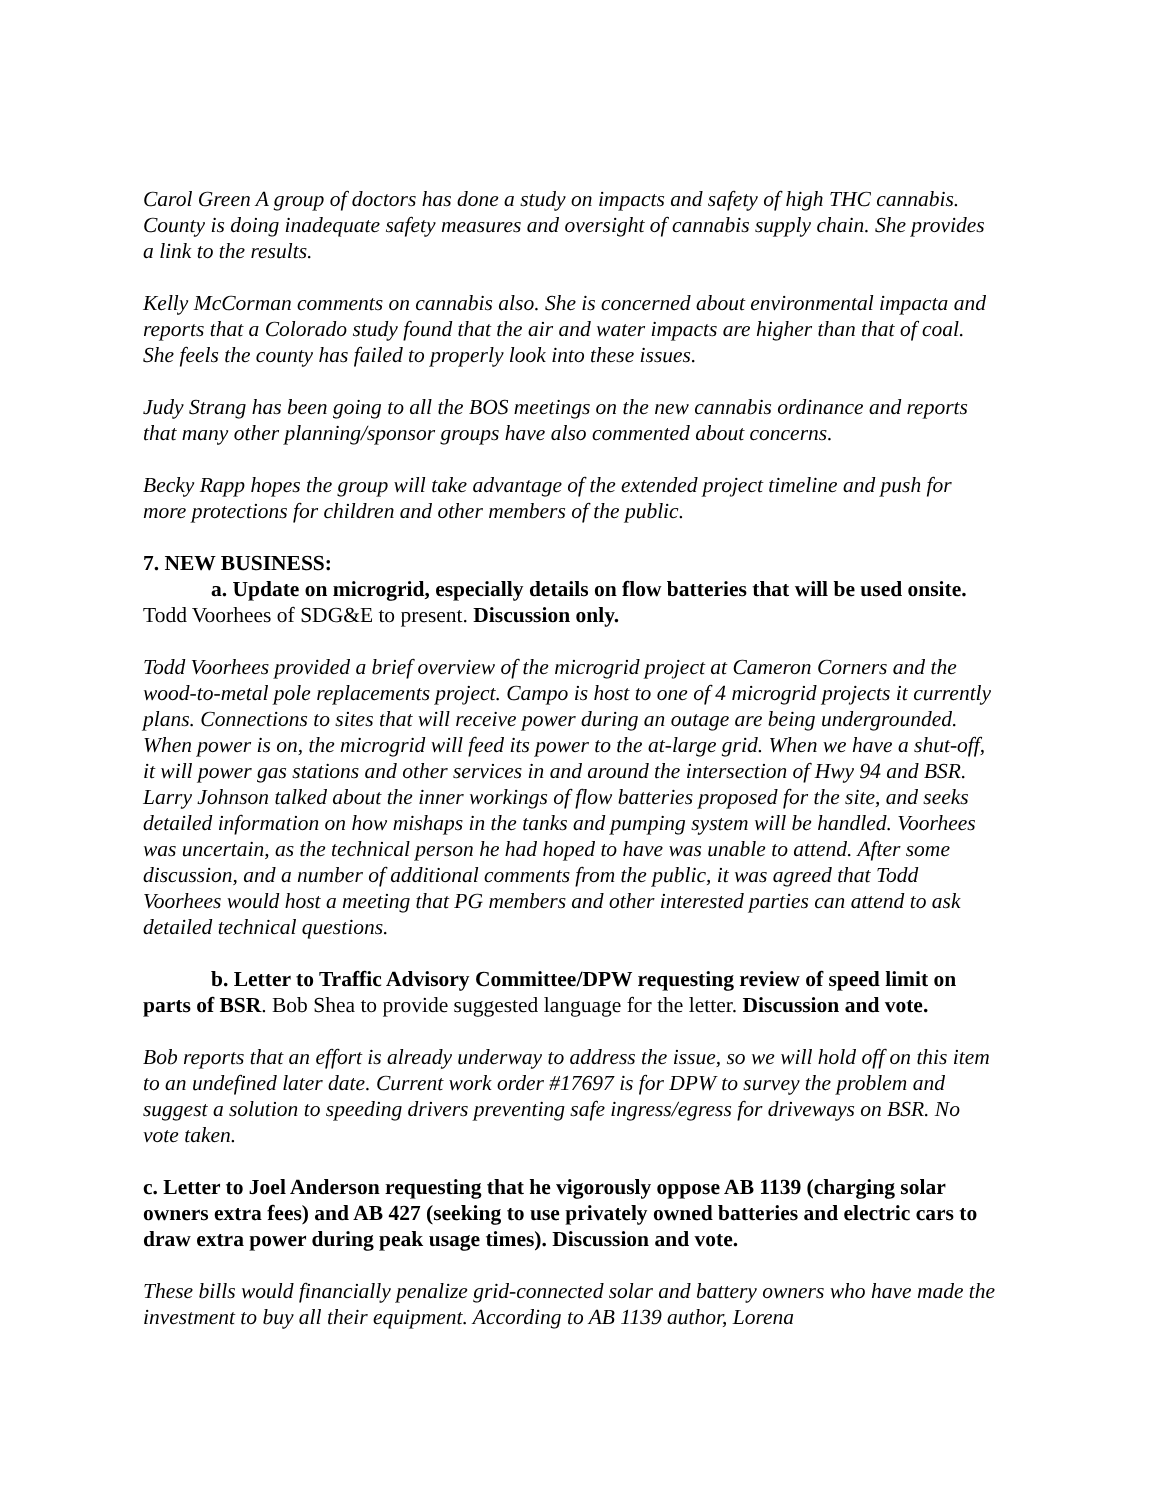Carol Green A group of doctors has done a study on impacts and safety of high THC cannabis. County is doing inadequate safety measures and oversight of cannabis supply chain. She provides a link to the results.
Kelly McCorman comments on cannabis also. She is concerned about environmental impacta and reports that a Colorado study found that the air and water impacts are higher than that of coal. She feels the county has failed to properly look into these issues.
Judy Strang has been going to all the BOS meetings on the new cannabis ordinance and reports that many other planning/sponsor groups have also commented about concerns.
Becky Rapp hopes the group will take advantage of the extended project timeline and push for more protections for children and other members of the public.
7. NEW BUSINESS:
a. Update on microgrid, especially details on flow batteries that will be used onsite. Todd Voorhees of SDG&E to present. Discussion only.
Todd Voorhees provided a brief overview of the microgrid project at Cameron Corners and the wood-to-metal pole replacements project. Campo is host to one of 4 microgrid projects it currently plans. Connections to sites that will receive power during an outage are being undergrounded. When power is on, the microgrid will feed its power to the at-large grid. When we have a shut-off, it will power gas stations and other services in and around the intersection of Hwy 94 and BSR. Larry Johnson talked about the inner workings of flow batteries proposed for the site, and seeks detailed information on how mishaps in the tanks and pumping system will be handled. Voorhees was uncertain, as the technical person he had hoped to have was unable to attend. After some discussion, and a number of additional comments from the public, it was agreed that Todd Voorhees would host a meeting that PG members and other interested parties can attend to ask detailed technical questions.
b. Letter to Traffic Advisory Committee/DPW requesting review of speed limit on parts of BSR. Bob Shea to provide suggested language for the letter. Discussion and vote.
Bob reports that an effort is already underway to address the issue, so we will hold off on this item to an undefined later date. Current work order #17697 is for DPW to survey the problem and suggest a solution to speeding drivers preventing safe ingress/egress for driveways on BSR. No vote taken.
c. Letter to Joel Anderson requesting that he vigorously oppose AB 1139 (charging solar owners extra fees) and AB 427 (seeking to use privately owned batteries and electric cars to draw extra power during peak usage times). Discussion and vote.
These bills would financially penalize grid-connected solar and battery owners who have made the investment to buy all their equipment. According to AB 1139 author, Lorena